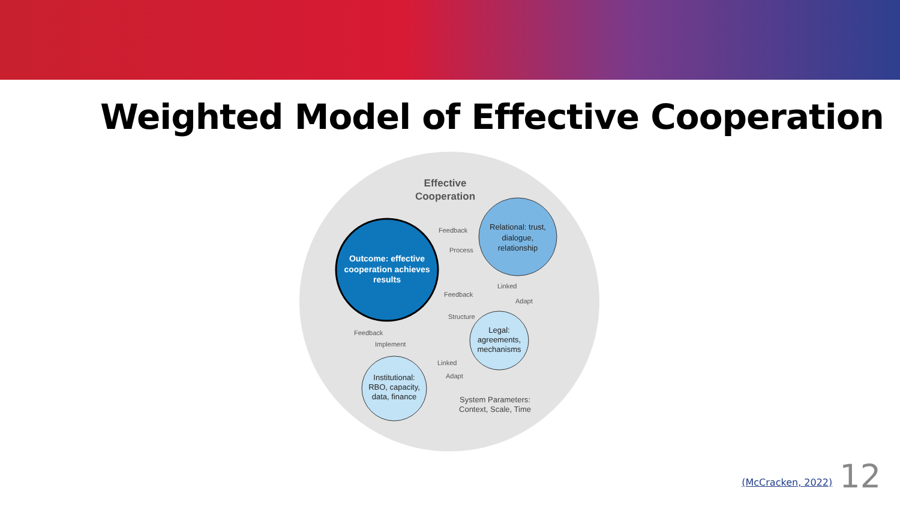Weighted Model of Effective Cooperation
Effective
Cooperation
Outcome: effective
cooperation achieves
results
Relational: trust,
dialogue,
relationship
Legal:
agreements,
mechanisms
Institutional:
RBO, capacity,
data, finance
Feedback
Process
Feedback
Linked
Adapt
Structure
Feedback
Implement
Linked
Adapt
System Parameters:
Context, Scale, Time
(McCracken, 2022) 12